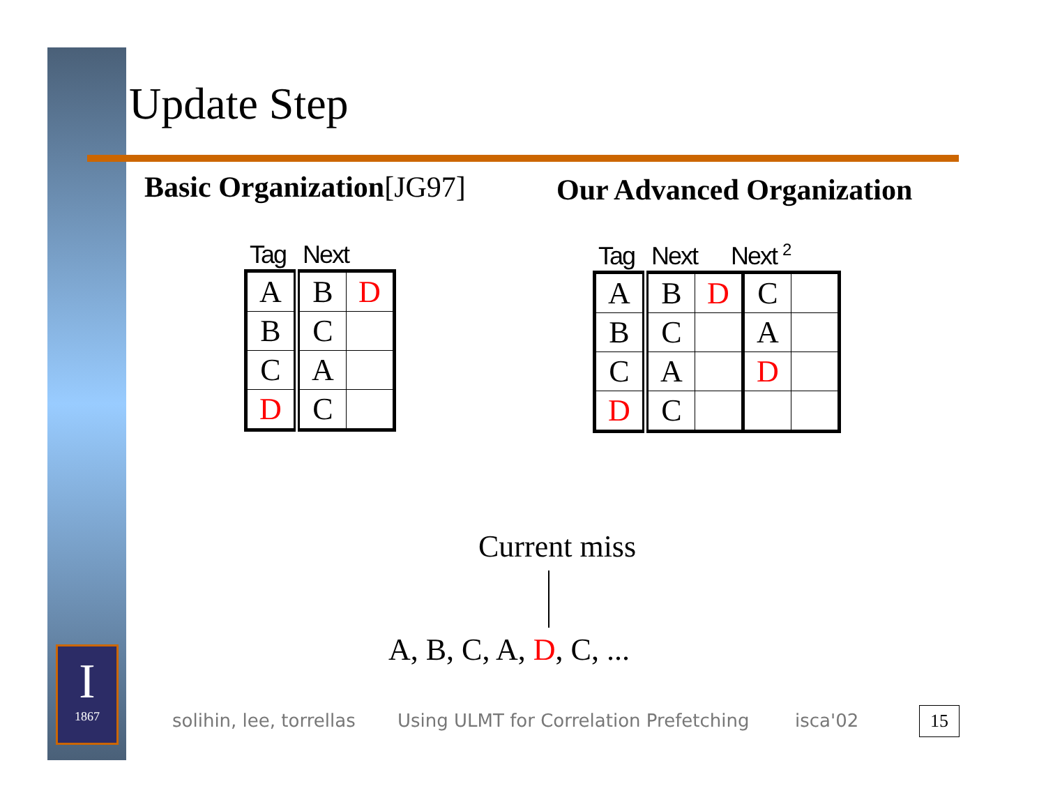Update Step
Basic Organization[JG97] Our Advanced Organization
Tag Next
| A | B | D |
| B | C | |
| C | A | |
| D | C | |
Tag Next Next <sup>2</sup>
| A | B | D | C | |
| B | C | | A | |
| C | A | | D | |
| D | C | | | |
Current miss
A, B, C, A, D, C, ...
I
1867
solihin, lee, torrellas
Using ULMT for Correlation Prefetching
isca'02 15